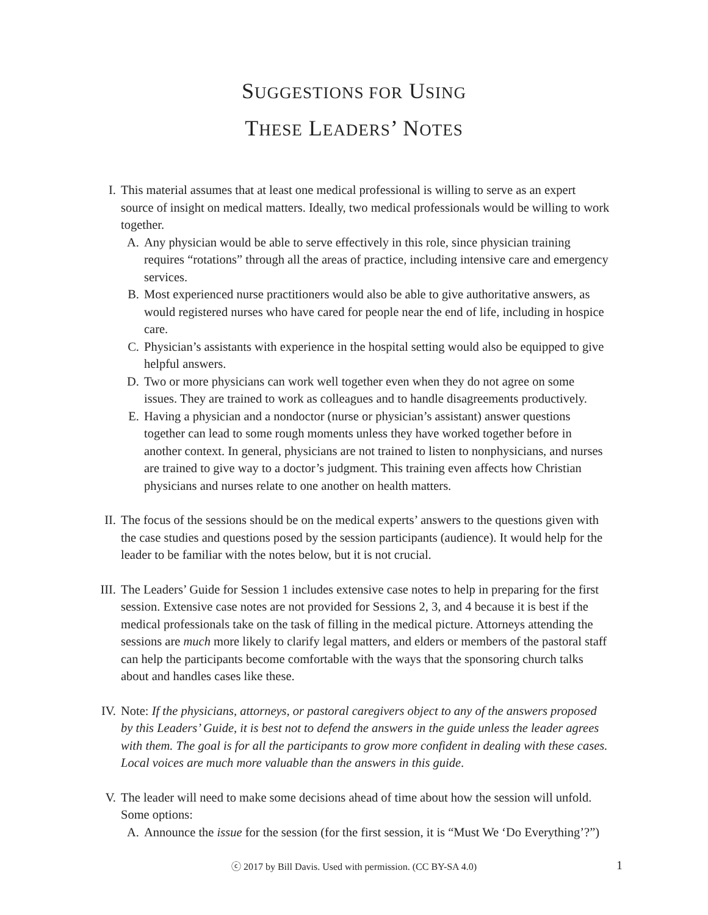SUGGESTIONS FOR USING
THESE LEADERS’ NOTES
I. This material assumes that at least one medical professional is willing to serve as an expert source of insight on medical matters. Ideally, two medical professionals would be willing to work together.
A. Any physician would be able to serve effectively in this role, since physician training requires “rotations” through all the areas of practice, including intensive care and emergency services.
B. Most experienced nurse practitioners would also be able to give authoritative answers, as would registered nurses who have cared for people near the end of life, including in hospice care.
C. Physician’s assistants with experience in the hospital setting would also be equipped to give helpful answers.
D. Two or more physicians can work well together even when they do not agree on some issues. They are trained to work as colleagues and to handle disagreements productively.
E. Having a physician and a nondoctor (nurse or physician’s assistant) answer questions together can lead to some rough moments unless they have worked together before in another context. In general, physicians are not trained to listen to nonphysicians, and nurses are trained to give way to a doctor’s judgment. This training even affects how Christian physicians and nurses relate to one another on health matters.
II. The focus of the sessions should be on the medical experts’ answers to the questions given with the case studies and questions posed by the session participants (audience). It would help for the leader to be familiar with the notes below, but it is not crucial.
III. The Leaders’ Guide for Session 1 includes extensive case notes to help in preparing for the first session. Extensive case notes are not provided for Sessions 2, 3, and 4 because it is best if the medical professionals take on the task of filling in the medical picture. Attorneys attending the sessions are much more likely to clarify legal matters, and elders or members of the pastoral staff can help the participants become comfortable with the ways that the sponsoring church talks about and handles cases like these.
IV. Note: If the physicians, attorneys, or pastoral caregivers object to any of the answers proposed by this Leaders’ Guide, it is best not to defend the answers in the guide unless the leader agrees with them. The goal is for all the participants to grow more confident in dealing with these cases. Local voices are much more valuable than the answers in this guide.
V. The leader will need to make some decisions ahead of time about how the session will unfold. Some options:
A. Announce the issue for the session (for the first session, it is “Must We ‘Do Everything’?”)
ⓒ 2017 by Bill Davis. Used with permission. (CC BY-SA 4.0) 1